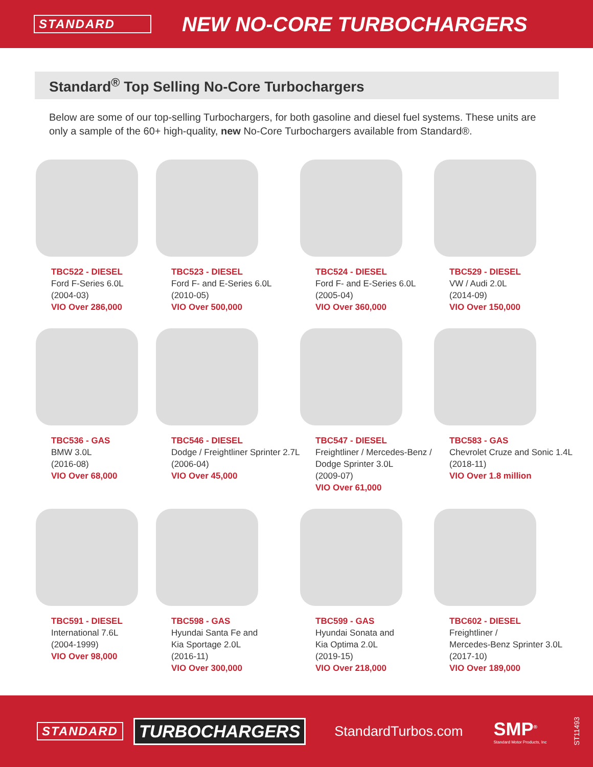STANDARD
NEW NO-CORE TURBOCHARGERS
Standard<sup>®</sup> Top Selling No-Core Turbochargers
Below are some of our top-selling Turbochargers, for both gasoline and diesel fuel systems. These units are only a sample of the 60+ high-quality, new No-Core Turbochargers available from Standard®.
TBC522 - DIESEL
Ford F-Series 6.0L
(2004-03)
VIO Over 286,000
TBC523 - DIESEL
Ford F- and E-Series 6.0L
(2010-05)
VIO Over 500,000
TBC524 - DIESEL
Ford F- and E-Series 6.0L
(2005-04)
VIO Over 360,000
TBC529 - DIESEL
VW / Audi 2.0L
(2014-09)
VIO Over 150,000
TBC536 - GAS
BMW 3.0L
(2016-08)
VIO Over 68,000
TBC546 - DIESEL
Dodge / Freightliner Sprinter 2.7L
(2006-04)
VIO Over 45,000
TBC547 - DIESEL
Freightliner / Mercedes-Benz /
Dodge Sprinter 3.0L
(2009-07)
VIO Over 61,000
TBC583 - GAS
Chevrolet Cruze and Sonic 1.4L
(2018-11)
VIO Over 1.8 million
TBC591 - DIESEL
International 7.6L
(2004-1999)
VIO Over 98,000
TBC598 - GAS
Hyundai Santa Fe and
Kia Sportage 2.0L
(2016-11)
VIO Over 300,000
TBC599 - GAS
Hyundai Sonata and
Kia Optima 2.0L
(2019-15)
VIO Over 218,000
TBC602 - DIESEL
Freightliner /
Mercedes-Benz Sprinter 3.0L
(2017-10)
VIO Over 189,000
STANDARD
TURBOCHARGERS
StandardTurbos.com
SMP<sup>®</sup>
Standard Motor Products, Inc
ST11493